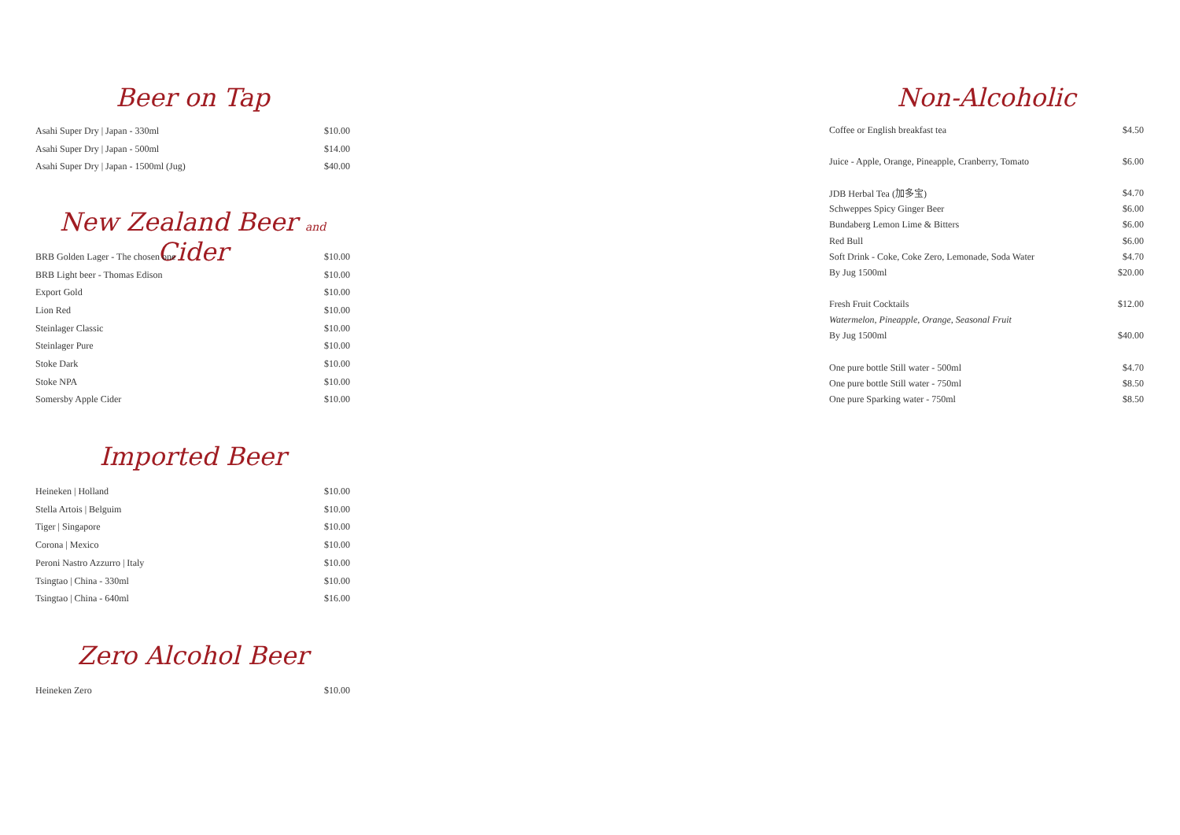Beer on Tap
| Asahi Super Dry / Japan - 330ml | $10.00 |
| Asahi Super Dry / Japan - 500ml | $14.00 |
| Asahi Super Dry / Japan - 1500ml (Jug) | $40.00 |
New Zealand Beer and Cider
| BRB Golden Lager - The chosen one | $10.00 |
| BRB Light beer - Thomas Edison | $10.00 |
| Export Gold | $10.00 |
| Lion Red | $10.00 |
| Steinlager Classic | $10.00 |
| Steinlager Pure | $10.00 |
| Stoke Dark | $10.00 |
| Stoke NPA | $10.00 |
| Somersby Apple Cider | $10.00 |
Imported Beer
| Heineken / Holland | $10.00 |
| Stella Artois / Belguim | $10.00 |
| Tiger / Singapore | $10.00 |
| Corona / Mexico | $10.00 |
| Peroni Nastro Azzurro / Italy | $10.00 |
| Tsingtao / China - 330ml | $10.00 |
| Tsingtao / China - 640ml | $16.00 |
Zero Alcohol Beer
| Heineken Zero | $10.00 |
Non-Alcoholic
| Coffee or English breakfast tea | $4.50 |
| Juice - Apple, Orange, Pineapple, Cranberry, Tomato | $6.00 |
| JDB Herbal Tea (加多宝) | $4.70 |
| Schweppes Spicy Ginger Beer | $6.00 |
| Bundaberg Lemon Lime & Bitters | $6.00 |
| Red Bull | $6.00 |
| Soft Drink - Coke, Coke Zero, Lemonade, Soda Water | $4.70 |
| By Jug 1500ml | $20.00 |
| Fresh Fruit Cocktails | $12.00 |
| Watermelon, Pineapple, Orange, Seasonal Fruit | |
| By Jug 1500ml | $40.00 |
| One pure bottle Still water - 500ml | $4.70 |
| One pure bottle Still water - 750ml | $8.50 |
| One pure Sparking water - 750ml | $8.50 |